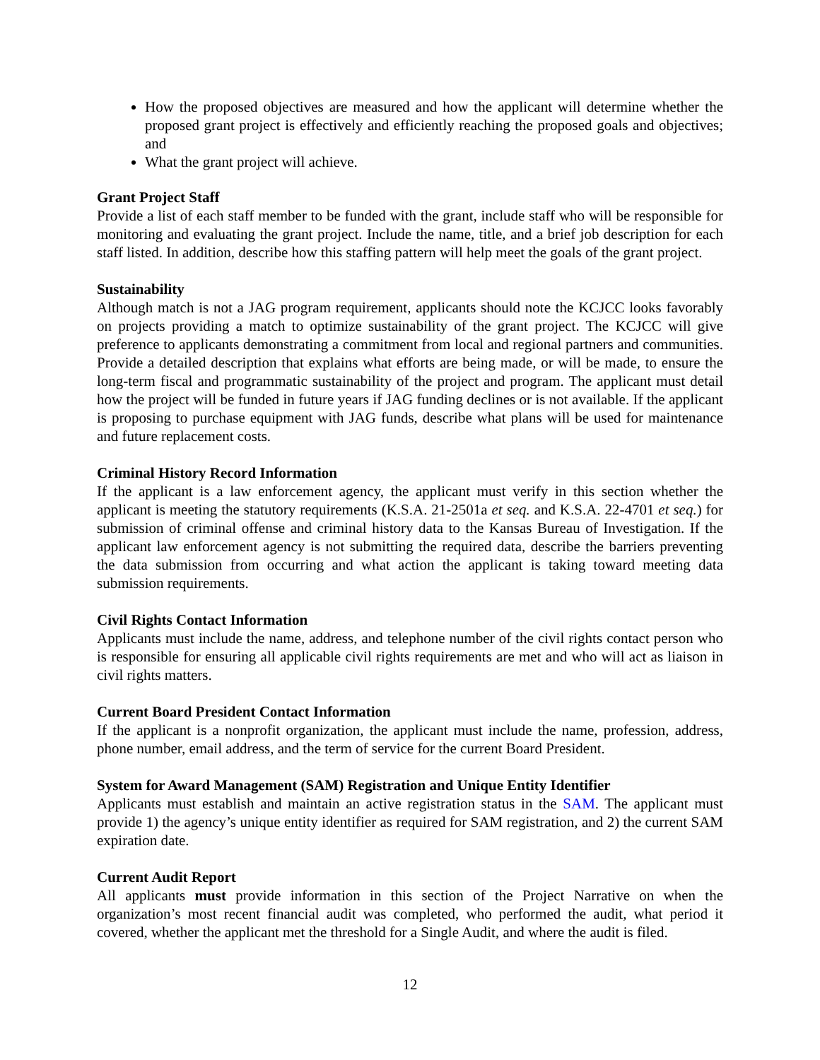How the proposed objectives are measured and how the applicant will determine whether the proposed grant project is effectively and efficiently reaching the proposed goals and objectives; and
What the grant project will achieve.
Grant Project Staff
Provide a list of each staff member to be funded with the grant, include staff who will be responsible for monitoring and evaluating the grant project. Include the name, title, and a brief job description for each staff listed. In addition, describe how this staffing pattern will help meet the goals of the grant project.
Sustainability
Although match is not a JAG program requirement, applicants should note the KCJCC looks favorably on projects providing a match to optimize sustainability of the grant project. The KCJCC will give preference to applicants demonstrating a commitment from local and regional partners and communities. Provide a detailed description that explains what efforts are being made, or will be made, to ensure the long-term fiscal and programmatic sustainability of the project and program. The applicant must detail how the project will be funded in future years if JAG funding declines or is not available. If the applicant is proposing to purchase equipment with JAG funds, describe what plans will be used for maintenance and future replacement costs.
Criminal History Record Information
If the applicant is a law enforcement agency, the applicant must verify in this section whether the applicant is meeting the statutory requirements (K.S.A. 21-2501a et seq. and K.S.A. 22-4701 et seq.) for submission of criminal offense and criminal history data to the Kansas Bureau of Investigation. If the applicant law enforcement agency is not submitting the required data, describe the barriers preventing the data submission from occurring and what action the applicant is taking toward meeting data submission requirements.
Civil Rights Contact Information
Applicants must include the name, address, and telephone number of the civil rights contact person who is responsible for ensuring all applicable civil rights requirements are met and who will act as liaison in civil rights matters.
Current Board President Contact Information
If the applicant is a nonprofit organization, the applicant must include the name, profession, address, phone number, email address, and the term of service for the current Board President.
System for Award Management (SAM) Registration and Unique Entity Identifier
Applicants must establish and maintain an active registration status in the SAM. The applicant must provide 1) the agency’s unique entity identifier as required for SAM registration, and 2) the current SAM expiration date.
Current Audit Report
All applicants must provide information in this section of the Project Narrative on when the organization’s most recent financial audit was completed, who performed the audit, what period it covered, whether the applicant met the threshold for a Single Audit, and where the audit is filed.
12